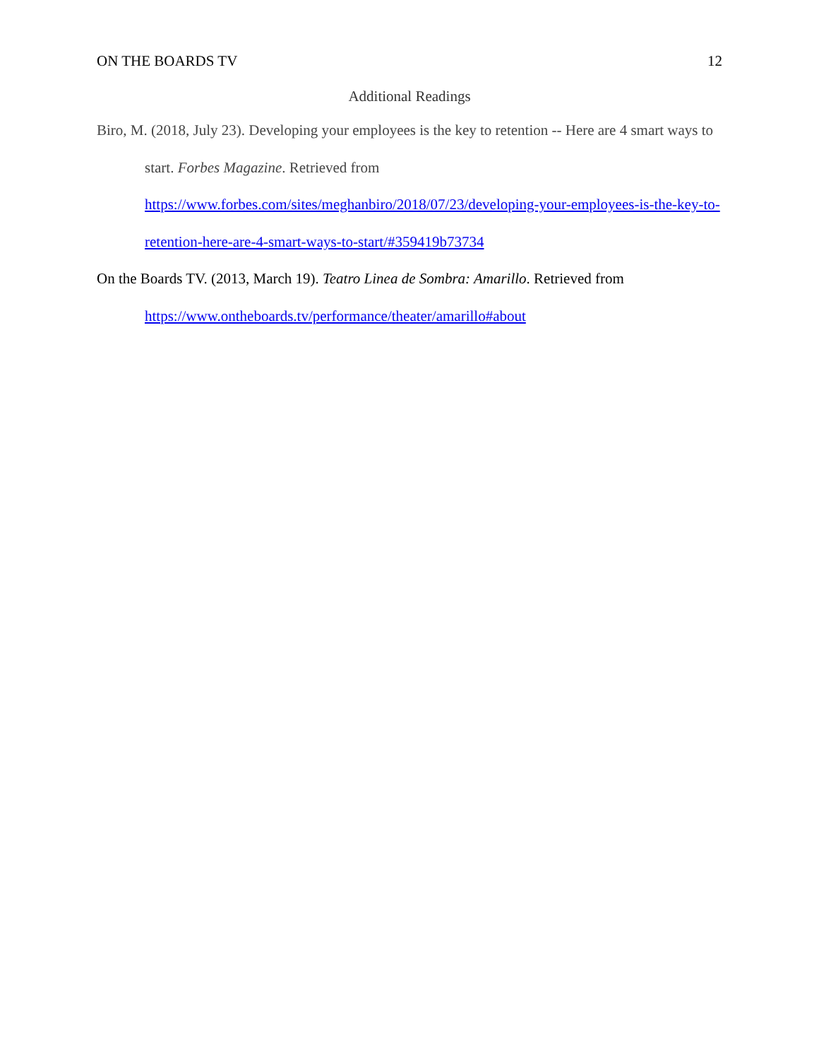ON THE BOARDS TV 12
Additional Readings
Biro, M. (2018, July 23). Developing your employees is the key to retention -- Here are 4 smart ways to start. Forbes Magazine. Retrieved from https://www.forbes.com/sites/meghanbiro/2018/07/23/developing-your-employees-is-the-key-to-retention-here-are-4-smart-ways-to-start/#359419b73734
On the Boards TV. (2013, March 19). Teatro Linea de Sombra: Amarillo. Retrieved from https://www.ontheboards.tv/performance/theater/amarillo#about